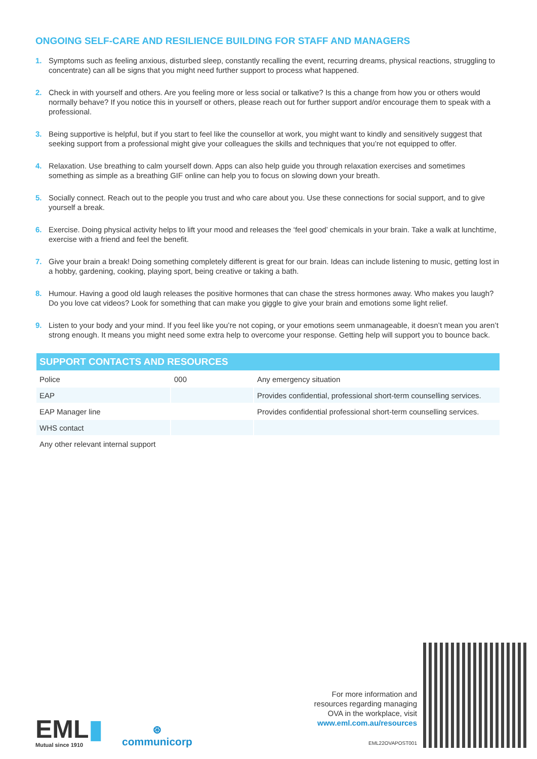ONGOING SELF-CARE AND RESILIENCE BUILDING FOR STAFF AND MANAGERS
1. Symptoms such as feeling anxious, disturbed sleep, constantly recalling the event, recurring dreams, physical reactions, struggling to concentrate) can all be signs that you might need further support to process what happened.
2. Check in with yourself and others. Are you feeling more or less social or talkative? Is this a change from how you or others would normally behave? If you notice this in yourself or others, please reach out for further support and/or encourage them to speak with a professional.
3. Being supportive is helpful, but if you start to feel like the counsellor at work, you might want to kindly and sensitively suggest that seeking support from a professional might give your colleagues the skills and techniques that you’re not equipped to offer.
4. Relaxation. Use breathing to calm yourself down. Apps can also help guide you through relaxation exercises and sometimes something as simple as a breathing GIF online can help you to focus on slowing down your breath.
5. Socially connect. Reach out to the people you trust and who care about you. Use these connections for social support, and to give yourself a break.
6. Exercise. Doing physical activity helps to lift your mood and releases the ‘feel good’ chemicals in your brain. Take a walk at lunchtime, exercise with a friend and feel the benefit.
7. Give your brain a break! Doing something completely different is great for our brain. Ideas can include listening to music, getting lost in a hobby, gardening, cooking, playing sport, being creative or taking a bath.
8. Humour. Having a good old laugh releases the positive hormones that can chase the stress hormones away. Who makes you laugh? Do you love cat videos? Look for something that can make you giggle to give your brain and emotions some light relief.
9. Listen to your body and your mind. If you feel like you’re not coping, or your emotions seem unmanageable, it doesn’t mean you aren’t strong enough. It means you might need some extra help to overcome your response. Getting help will support you to bounce back.
| SUPPORT CONTACTS AND RESOURCES | | |
| --- | --- | --- |
| Police | 000 | Any emergency situation |
| EAP | | Provides confidential, professional short-term counselling services. |
| EAP Manager line | | Provides confidential professional short-term counselling services. |
| WHS contact | | |
| Any other relevant internal support | | |
EML▮
Mutual since 1910
⊛
communicorp
For more information and
resources regarding managing
OVA in the workplace, visit
www.eml.com.au/resources
EML22OVAPOST001